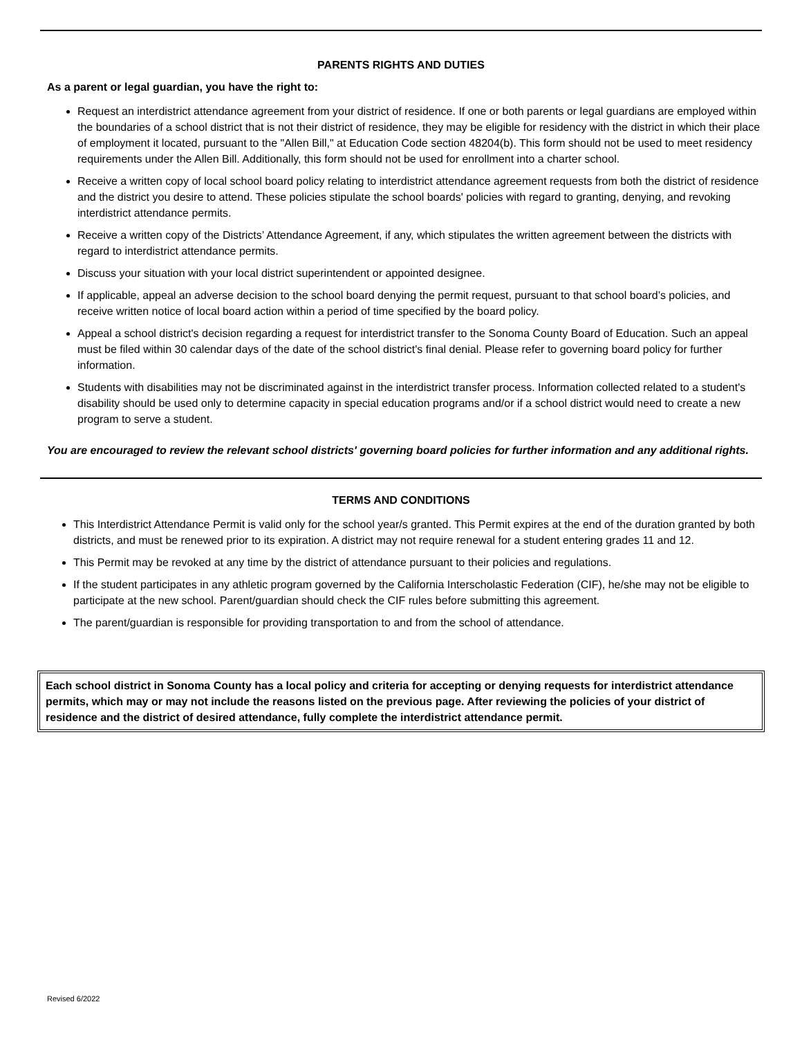PARENTS RIGHTS AND DUTIES
As a parent or legal guardian, you have the right to:
Request an interdistrict attendance agreement from your district of residence. If one or both parents or legal guardians are employed within the boundaries of a school district that is not their district of residence, they may be eligible for residency with the district in which their place of employment it located, pursuant to the "Allen Bill," at Education Code section 48204(b). This form should not be used to meet residency requirements under the Allen Bill. Additionally, this form should not be used for enrollment into a charter school.
Receive a written copy of local school board policy relating to interdistrict attendance agreement requests from both the district of residence and the district you desire to attend. These policies stipulate the school boards' policies with regard to granting, denying, and revoking interdistrict attendance permits.
Receive a written copy of the Districts’ Attendance Agreement, if any, which stipulates the written agreement between the districts with regard to interdistrict attendance permits.
Discuss your situation with your local district superintendent or appointed designee.
If applicable, appeal an adverse decision to the school board denying the permit request, pursuant to that school board’s policies, and receive written notice of local board action within a period of time specified by the board policy.
Appeal a school district's decision regarding a request for interdistrict transfer to the Sonoma County Board of Education. Such an appeal must be filed within 30 calendar days of the date of the school district's final denial. Please refer to governing board policy for further information.
Students with disabilities may not be discriminated against in the interdistrict transfer process. Information collected related to a student's disability should be used only to determine capacity in special education programs and/or if a school district would need to create a new program to serve a student.
You are encouraged to review the relevant school districts' governing board policies for further information and any additional rights.
TERMS AND CONDITIONS
This Interdistrict Attendance Permit is valid only for the school year/s granted. This Permit expires at the end of the duration granted by both districts, and must be renewed prior to its expiration. A district may not require renewal for a student entering grades 11 and 12.
This Permit may be revoked at any time by the district of attendance pursuant to their policies and regulations.
If the student participates in any athletic program governed by the California Interscholastic Federation (CIF), he/she may not be eligible to participate at the new school. Parent/guardian should check the CIF rules before submitting this agreement.
The parent/guardian is responsible for providing transportation to and from the school of attendance.
Each school district in Sonoma County has a local policy and criteria for accepting or denying requests for interdistrict attendance permits, which may or may not include the reasons listed on the previous page. After reviewing the policies of your district of residence and the district of desired attendance, fully complete the interdistrict attendance permit.
Revised 6/2022